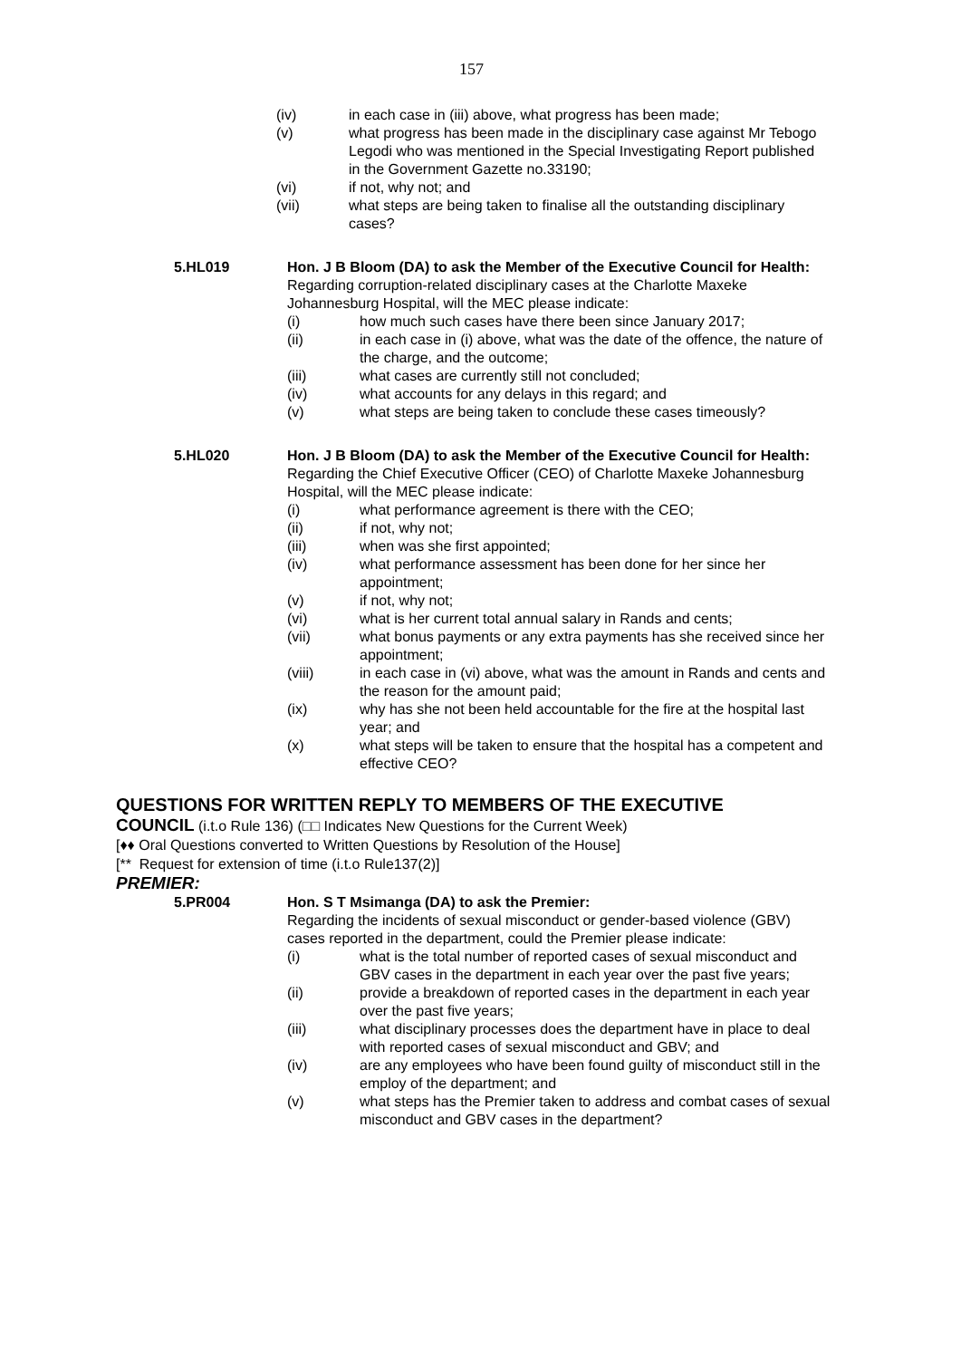157
(iv) in each case in (iii) above, what progress has been made;
(v) what progress has been made in the disciplinary case against Mr Tebogo Legodi who was mentioned in the Special Investigating Report published in the Government Gazette no.33190;
(vi) if not, why not; and
(vii) what steps are being taken to finalise all the outstanding disciplinary cases?
5.HL019 Hon. J B Bloom (DA) to ask the Member of the Executive Council for Health:
Regarding corruption-related disciplinary cases at the Charlotte Maxeke Johannesburg Hospital, will the MEC please indicate:
(i) how much such cases have there been since January 2017;
(ii) in each case in (i) above, what was the date of the offence, the nature of the charge, and the outcome;
(iii) what cases are currently still not concluded;
(iv) what accounts for any delays in this regard; and
(v) what steps are being taken to conclude these cases timeously?
5.HL020 Hon. J B Bloom (DA) to ask the Member of the Executive Council for Health:
Regarding the Chief Executive Officer (CEO) of Charlotte Maxeke Johannesburg Hospital, will the MEC please indicate:
(i) what performance agreement is there with the CEO;
(ii) if not, why not;
(iii) when was she first appointed;
(iv) what performance assessment has been done for her since her appointment;
(v) if not, why not;
(vi) what is her current total annual salary in Rands and cents;
(vii) what bonus payments or any extra payments has she received since her appointment;
(viii) in each case in (vi) above, what was the amount in Rands and cents and the reason for the amount paid;
(ix) why has she not been held accountable for the fire at the hospital last year; and
(x) what steps will be taken to ensure that the hospital has a competent and effective CEO?
QUESTIONS FOR WRITTEN REPLY TO MEMBERS OF THE EXECUTIVE
COUNCIL (i.t.o Rule 136) (□□ Indicates New Questions for the Current Week)
[♦♦ Oral Questions converted to Written Questions by Resolution of the House]
[** Request for extension of time (i.t.o Rule137(2)]
PREMIER:
5.PR004 Hon. S T Msimanga (DA) to ask the Premier:
Regarding the incidents of sexual misconduct or gender-based violence (GBV) cases reported in the department, could the Premier please indicate:
(i) what is the total number of reported cases of sexual misconduct and GBV cases in the department in each year over the past five years;
(ii) provide a breakdown of reported cases in the department in each year over the past five years;
(iii) what disciplinary processes does the department have in place to deal with reported cases of sexual misconduct and GBV; and
(iv) are any employees who have been found guilty of misconduct still in the employ of the department; and
(v) what steps has the Premier taken to address and combat cases of sexual misconduct and GBV cases in the department?